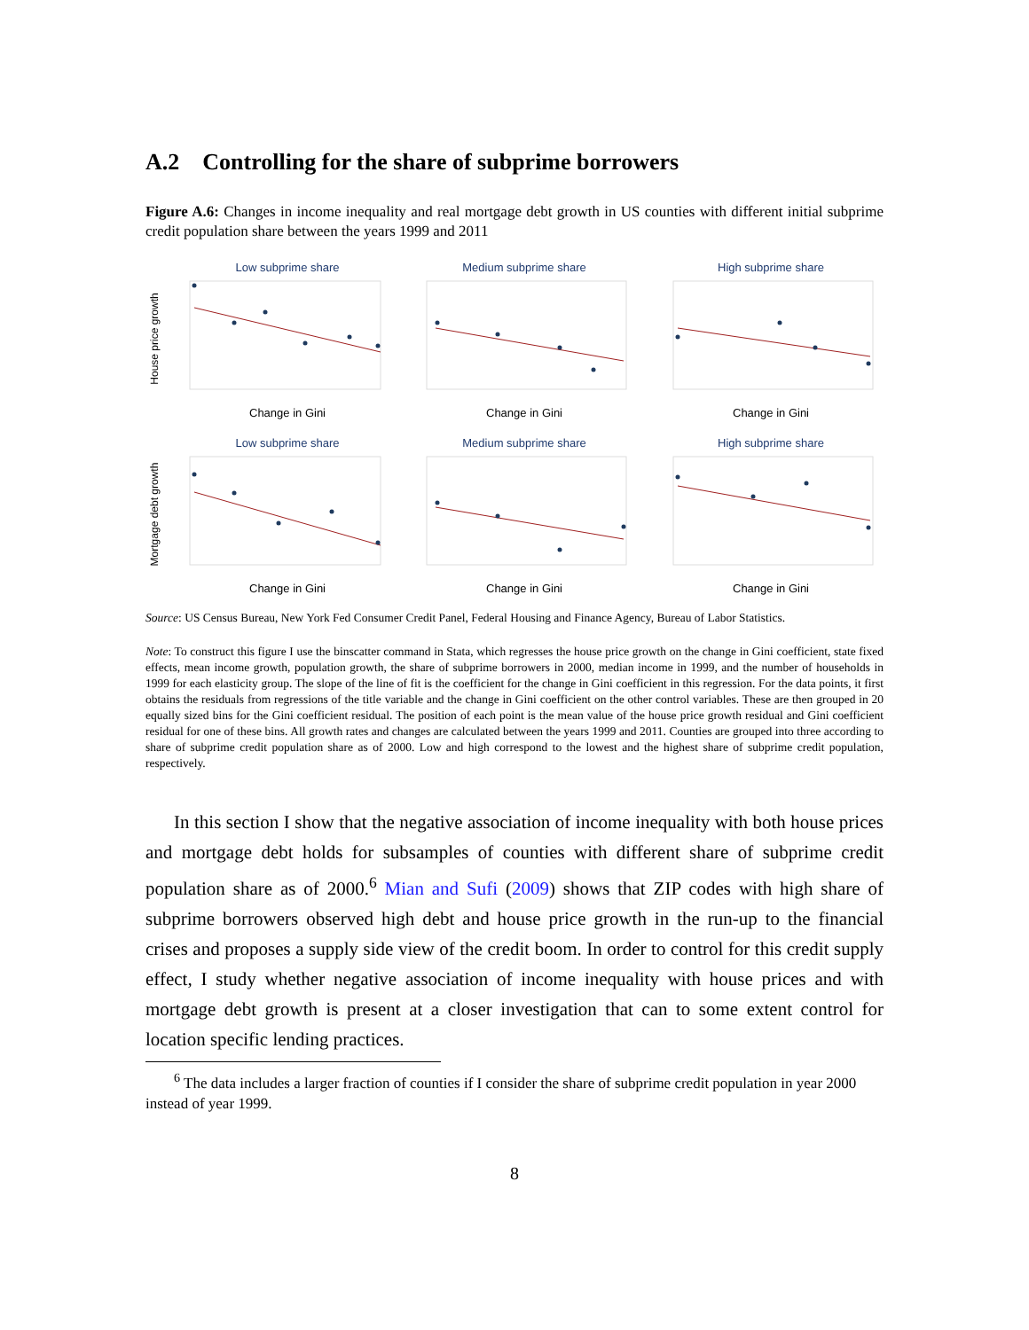A.2 Controlling for the share of subprime borrowers
Figure A.6: Changes in income inequality and real mortgage debt growth in US counties with different initial subprime credit population share between the years 1999 and 2011
Low subprime share
House price growth
Change in Gini
Medium subprime share
Change in Gini
High subprime share
Change in Gini
Low subprime share
Mortgage debt growth
Change in Gini
Medium subprime share
Change in Gini
High subprime share
Change in Gini
Source: US Census Bureau, New York Fed Consumer Credit Panel, Federal Housing and Finance Agency, Bureau of Labor Statistics.
Note: To construct this figure I use the binscatter command in Stata, which regresses the house price growth on the change in Gini coefficient, state fixed effects, mean income growth, population growth, the share of subprime borrowers in 2000, median income in 1999, and the number of households in 1999 for each elasticity group. The slope of the line of fit is the coefficient for the change in Gini coefficient in this regression. For the data points, it first obtains the residuals from regressions of the title variable and the change in Gini coefficient on the other control variables. These are then grouped in 20 equally sized bins for the Gini coefficient residual. The position of each point is the mean value of the house price growth residual and Gini coefficient residual for one of these bins. All growth rates and changes are calculated between the years 1999 and 2011. Counties are grouped into three according to share of subprime credit population share as of 2000. Low and high correspond to the lowest and the highest share of subprime credit population, respectively.
In this section I show that the negative association of income inequality with both house prices and mortgage debt holds for subsamples of counties with different share of subprime credit population share as of 2000.<sup>6</sup> Mian and Sufi (2009) shows that ZIP codes with high share of subprime borrowers observed high debt and house price growth in the run-up to the financial crises and proposes a supply side view of the credit boom. In order to control for this credit supply effect, I study whether negative association of income inequality with house prices and with mortgage debt growth is present at a closer investigation that can to some extent control for location specific lending practices.
<sup>6</sup> The data includes a larger fraction of counties if I consider the share of subprime credit population in year 2000 instead of year 1999.
8